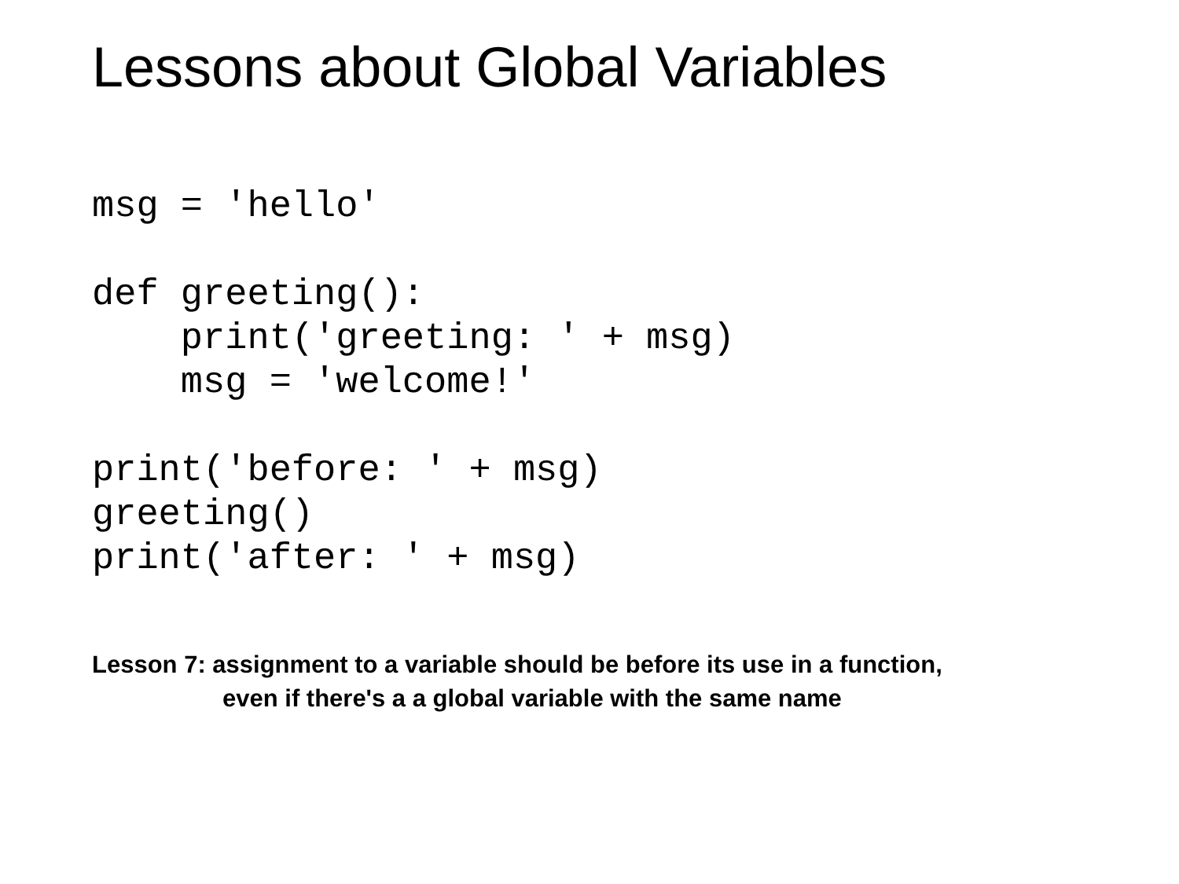Lessons about Global Variables
msg = 'hello'

def greeting():
    print('greeting: ' + msg)
    msg = 'welcome!'

print('before: ' + msg)
greeting()
print('after: ' + msg)
Lesson 7: assignment to a variable should be before its use in a function,
even if there's a a global variable with the same name